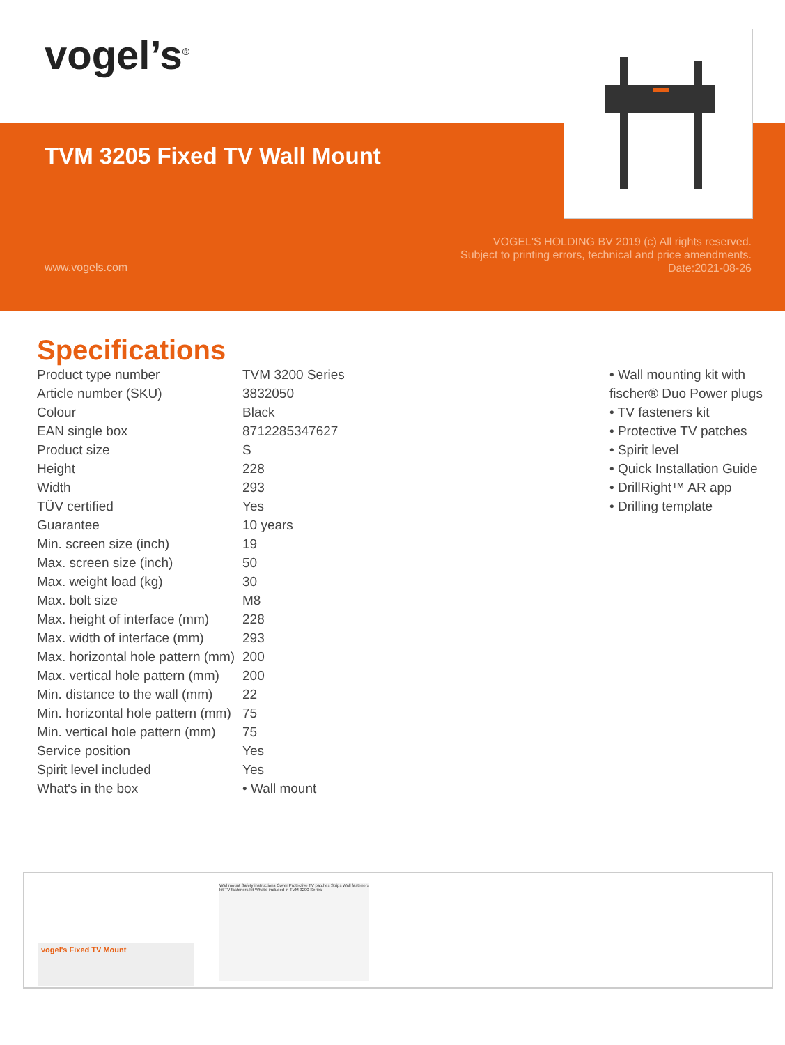vogel’s<sup>®</sup>
TVM 3205 Fixed TV Wall Mount
www.vogels.com
VOGEL'S HOLDING BV 2019 (c) All rights reserved.
Subject to printing errors, technical and price amendments.
Date:2021-08-26
Specifications
| Product type number | TVM 3200 Series |
| Article number (SKU) | 3832050 |
| Colour | Black |
| EAN single box | 8712285347627 |
| Product size | S |
| Height | 228 |
| Width | 293 |
| TÜV certified | Yes |
| Guarantee | 10 years |
| Min. screen size (inch) | 19 |
| Max. screen size (inch) | 50 |
| Max. weight load (kg) | 30 |
| Max. bolt size | M8 |
| Max. height of interface (mm) | 228 |
| Max. width of interface (mm) | 293 |
| Max. horizontal hole pattern (mm) | 200 |
| Max. vertical hole pattern (mm) | 200 |
| Min. distance to the wall (mm) | 22 |
| Min. horizontal hole pattern (mm) | 75 |
| Min. vertical hole pattern (mm) | 75 |
| Service position | Yes |
| Spirit level included | Yes |
| What's in the box | • Wall mount |
• Wall mounting kit with fischer® Duo Power plugs
• TV fasteners kit
• Protective TV patches
• Spirit level
• Quick Installation Guide
• DrillRight™ AR app
• Drilling template
vogel's Fixed TV Mount
Wall mount Safety instructions Cover Protective TV patches Strips Wall fasteners kit TV fasteners kit What's included in TVM 3200 Series